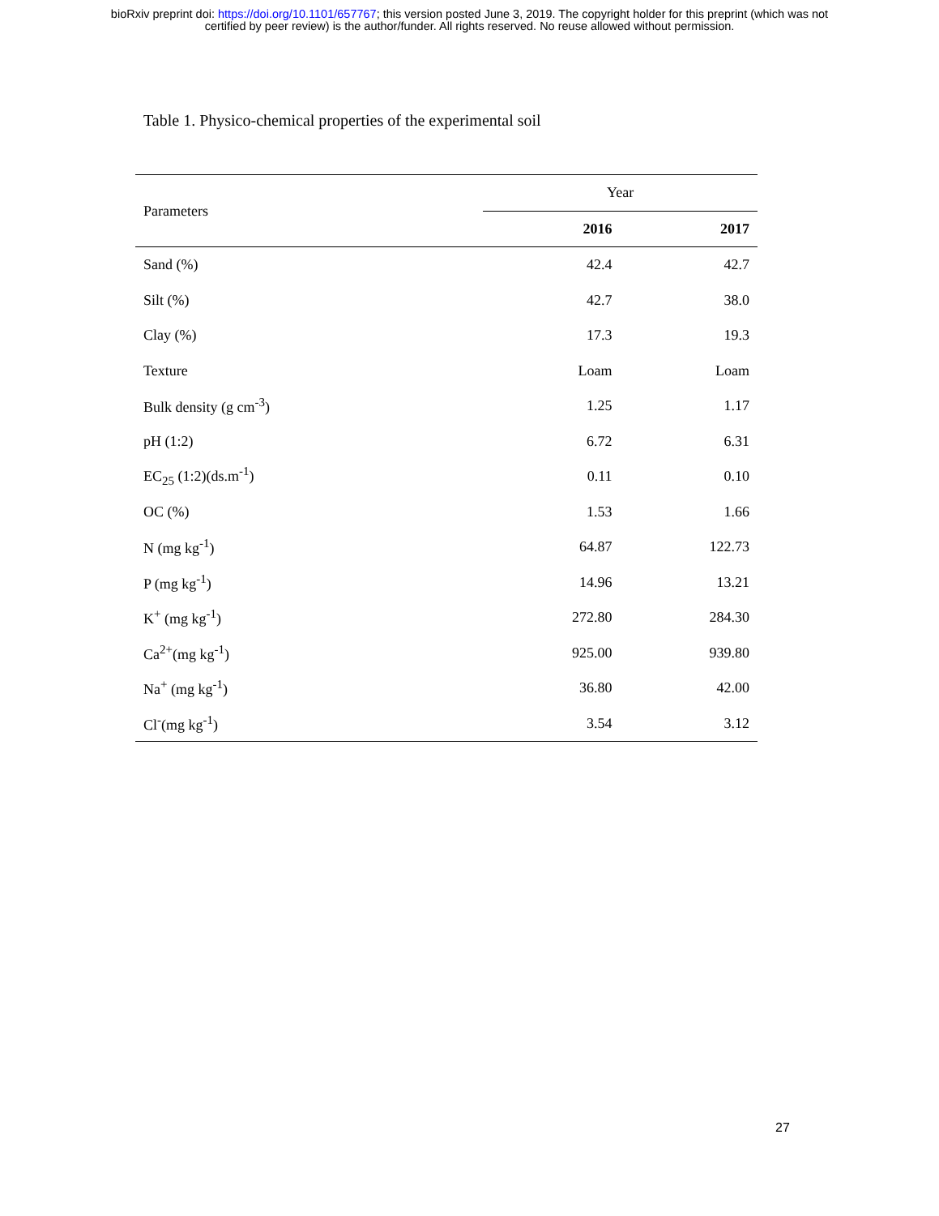bioRxiv preprint doi: https://doi.org/10.1101/657767; this version posted June 3, 2019. The copyright holder for this preprint (which was not
certified by peer review) is the author/funder. All rights reserved. No reuse allowed without permission.
Table 1. Physico-chemical properties of the experimental soil
| Parameters | Year | |
| --- | --- | --- |
| | 2016 | 2017 |
| Sand (%) | 42.4 | 42.7 |
| Silt (%) | 42.7 | 38.0 |
| Clay (%) | 17.3 | 19.3 |
| Texture | Loam | Loam |
| Bulk density (g cm<sup>-3</sup>) | 1.25 | 1.17 |
| pH (1:2) | 6.72 | 6.31 |
| EC<sub>25</sub> (1:2)(ds.m<sup>-1</sup>) | 0.11 | 0.10 |
| OC (%) | 1.53 | 1.66 |
| N (mg kg<sup>-1</sup>) | 64.87 | 122.73 |
| P (mg kg<sup>-1</sup>) | 14.96 | 13.21 |
| K<sup>+</sup> (mg kg<sup>-1</sup>) | 272.80 | 284.30 |
| Ca<sup>2+</sup>(mg kg<sup>-1</sup>) | 925.00 | 939.80 |
| Na<sup>+</sup> (mg kg<sup>-1</sup>) | 36.80 | 42.00 |
| Cl<sup>-</sup>(mg kg<sup>-1</sup>) | 3.54 | 3.12 |
27